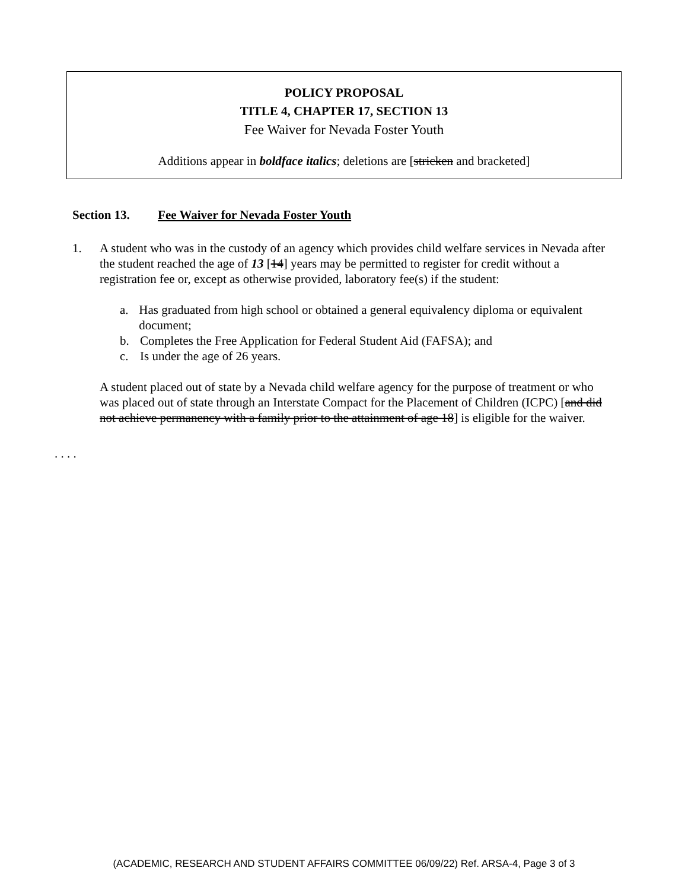POLICY PROPOSAL
TITLE 4, CHAPTER 17, SECTION 13
Fee Waiver for Nevada Foster Youth
Additions appear in boldface italics; deletions are [stricken and bracketed]
Section 13. Fee Waiver for Nevada Foster Youth
1. A student who was in the custody of an agency which provides child welfare services in Nevada after the student reached the age of 13 [14] years may be permitted to register for credit without a registration fee or, except as otherwise provided, laboratory fee(s) if the student:
a. Has graduated from high school or obtained a general equivalency diploma or equivalent document;
b. Completes the Free Application for Federal Student Aid (FAFSA); and
c. Is under the age of 26 years.
A student placed out of state by a Nevada child welfare agency for the purpose of treatment or who was placed out of state through an Interstate Compact for the Placement of Children (ICPC) [and did not achieve permanency with a family prior to the attainment of age 18] is eligible for the waiver.
. . . .
(ACADEMIC, RESEARCH AND STUDENT AFFAIRS COMMITTEE 06/09/22) Ref. ARSA-4, Page 3 of 3